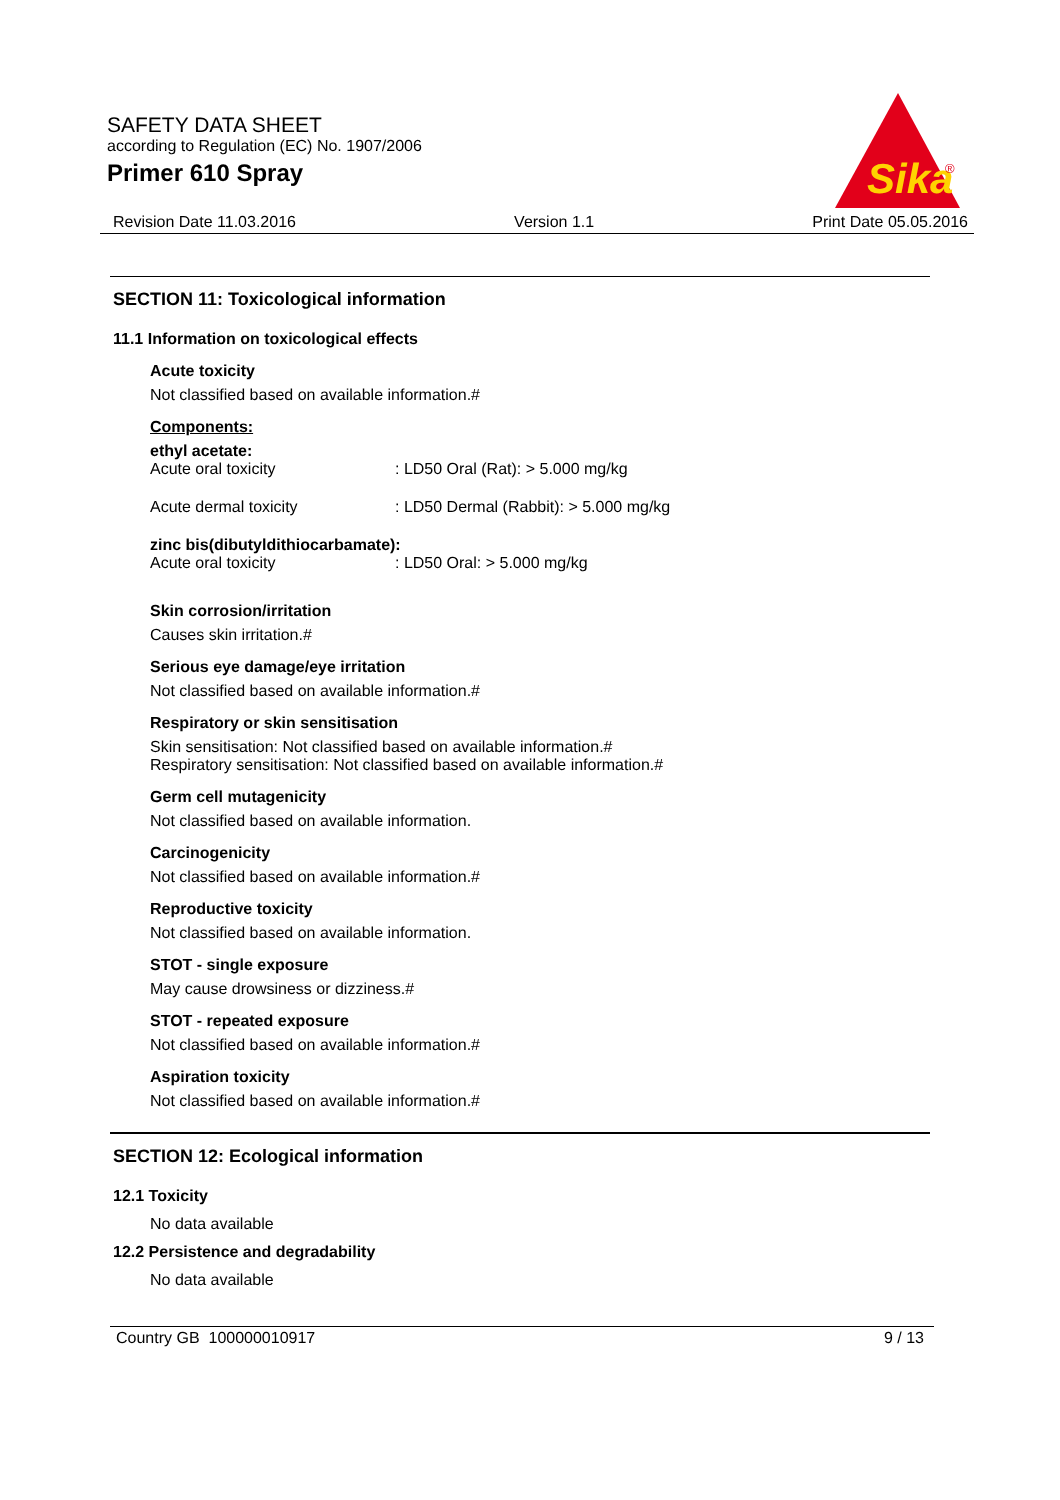SAFETY DATA SHEET
according to Regulation (EC) No. 1907/2006
Primer 610 Spray
Sika
®
Revision Date 11.03.2016 Version 1.1 Print Date 05.05.2016
SECTION 11: Toxicological information
11.1 Information on toxicological effects
Acute toxicity
Not classified based on available information.#
Components:
ethyl acetate:
Acute oral toxicity: LD50 Oral (Rat): > 5.000 mg/kg
Acute dermal toxicity: LD50 Dermal (Rabbit): > 5.000 mg/kg
zinc bis(dibutyldithiocarbamate):
Acute oral toxicity: LD50 Oral: > 5.000 mg/kg
Skin corrosion/irritation
Causes skin irritation.#
Serious eye damage/eye irritation
Not classified based on available information.#
Respiratory or skin sensitisation
Skin sensitisation: Not classified based on available information.#
Respiratory sensitisation: Not classified based on available information.#
Germ cell mutagenicity
Not classified based on available information.
Carcinogenicity
Not classified based on available information.#
Reproductive toxicity
Not classified based on available information.
STOT - single exposure
May cause drowsiness or dizziness.#
STOT - repeated exposure
Not classified based on available information.#
Aspiration toxicity
Not classified based on available information.#
SECTION 12: Ecological information
12.1 Toxicity
No data available
12.2 Persistence and degradability
No data available
Country GB 100000010917 9 / 13